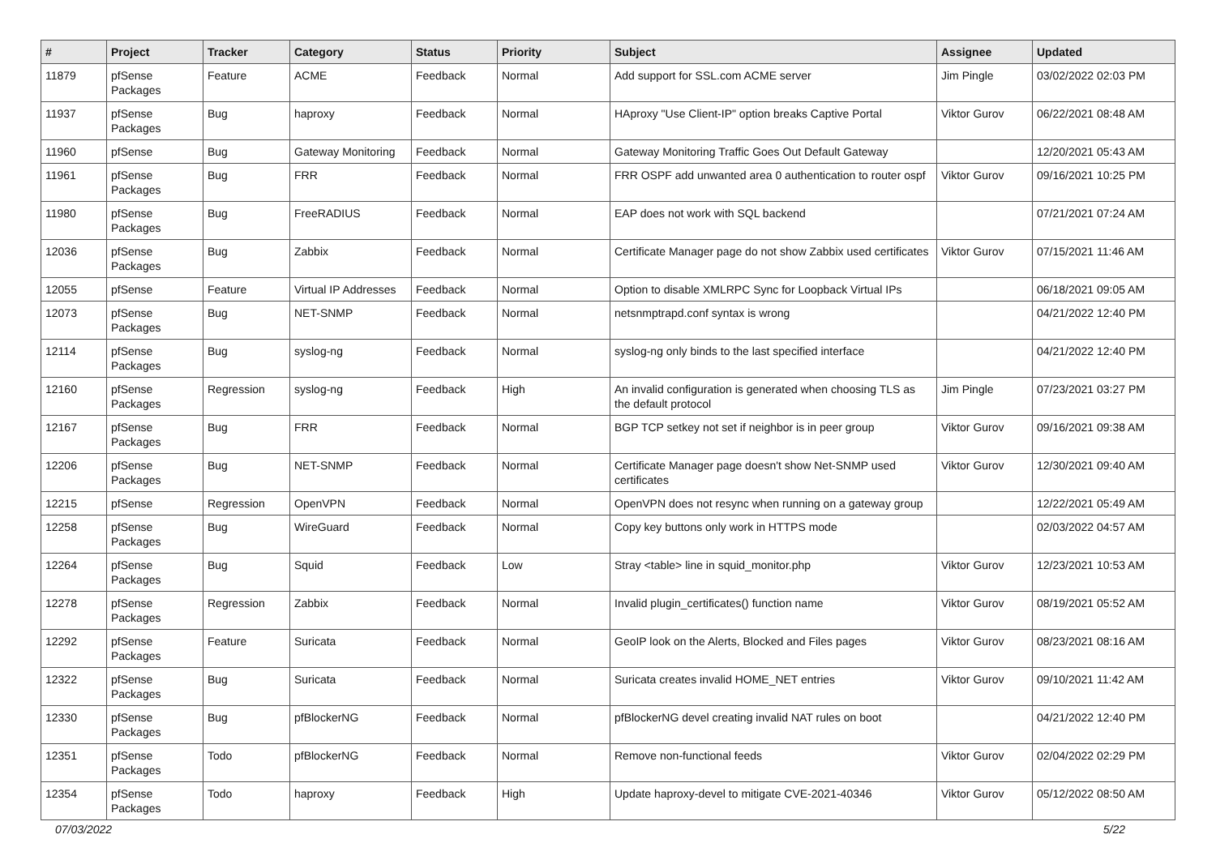| # | Project | Tracker | Category | Status | Priority | Subject | Assignee | Updated |
| --- | --- | --- | --- | --- | --- | --- | --- | --- |
| 11879 | pfSense Packages | Feature | ACME | Feedback | Normal | Add support for SSL.com ACME server | Jim Pingle | 03/02/2022 02:03 PM |
| 11937 | pfSense Packages | Bug | haproxy | Feedback | Normal | HAproxy "Use Client-IP" option breaks Captive Portal | Viktor Gurov | 06/22/2021 08:48 AM |
| 11960 | pfSense | Bug | Gateway Monitoring | Feedback | Normal | Gateway Monitoring Traffic Goes Out Default Gateway | | 12/20/2021 05:43 AM |
| 11961 | pfSense Packages | Bug | FRR | Feedback | Normal | FRR OSPF add unwanted area 0 authentication to router ospf | Viktor Gurov | 09/16/2021 10:25 PM |
| 11980 | pfSense Packages | Bug | FreeRADIUS | Feedback | Normal | EAP does not work with SQL backend | | 07/21/2021 07:24 AM |
| 12036 | pfSense Packages | Bug | Zabbix | Feedback | Normal | Certificate Manager page do not show Zabbix used certificates | Viktor Gurov | 07/15/2021 11:46 AM |
| 12055 | pfSense | Feature | Virtual IP Addresses | Feedback | Normal | Option to disable XMLRPC Sync for Loopback Virtual IPs | | 06/18/2021 09:05 AM |
| 12073 | pfSense Packages | Bug | NET-SNMP | Feedback | Normal | netsnmptrapd.conf syntax is wrong | | 04/21/2022 12:40 PM |
| 12114 | pfSense Packages | Bug | syslog-ng | Feedback | Normal | syslog-ng only binds to the last specified interface | | 04/21/2022 12:40 PM |
| 12160 | pfSense Packages | Regression | syslog-ng | Feedback | High | An invalid configuration is generated when choosing TLS as the default protocol | Jim Pingle | 07/23/2021 03:27 PM |
| 12167 | pfSense Packages | Bug | FRR | Feedback | Normal | BGP TCP setkey not set if neighbor is in peer group | Viktor Gurov | 09/16/2021 09:38 AM |
| 12206 | pfSense Packages | Bug | NET-SNMP | Feedback | Normal | Certificate Manager page doesn't show Net-SNMP used certificates | Viktor Gurov | 12/30/2021 09:40 AM |
| 12215 | pfSense | Regression | OpenVPN | Feedback | Normal | OpenVPN does not resync when running on a gateway group | | 12/22/2021 05:49 AM |
| 12258 | pfSense Packages | Bug | WireGuard | Feedback | Normal | Copy key buttons only work in HTTPS mode | | 02/03/2022 04:57 AM |
| 12264 | pfSense Packages | Bug | Squid | Feedback | Low | Stray <table> line in squid_monitor.php | Viktor Gurov | 12/23/2021 10:53 AM |
| 12278 | pfSense Packages | Regression | Zabbix | Feedback | Normal | Invalid plugin_certificates() function name | Viktor Gurov | 08/19/2021 05:52 AM |
| 12292 | pfSense Packages | Feature | Suricata | Feedback | Normal | GeoIP look on the Alerts, Blocked and Files pages | Viktor Gurov | 08/23/2021 08:16 AM |
| 12322 | pfSense Packages | Bug | Suricata | Feedback | Normal | Suricata creates invalid HOME_NET entries | Viktor Gurov | 09/10/2021 11:42 AM |
| 12330 | pfSense Packages | Bug | pfBlockerNG | Feedback | Normal | pfBlockerNG devel creating invalid NAT rules on boot | | 04/21/2022 12:40 PM |
| 12351 | pfSense Packages | Todo | pfBlockerNG | Feedback | Normal | Remove non-functional feeds | Viktor Gurov | 02/04/2022 02:29 PM |
| 12354 | pfSense Packages | Todo | haproxy | Feedback | High | Update haproxy-devel to mitigate CVE-2021-40346 | Viktor Gurov | 05/12/2022 08:50 AM |
07/03/2022 5/22